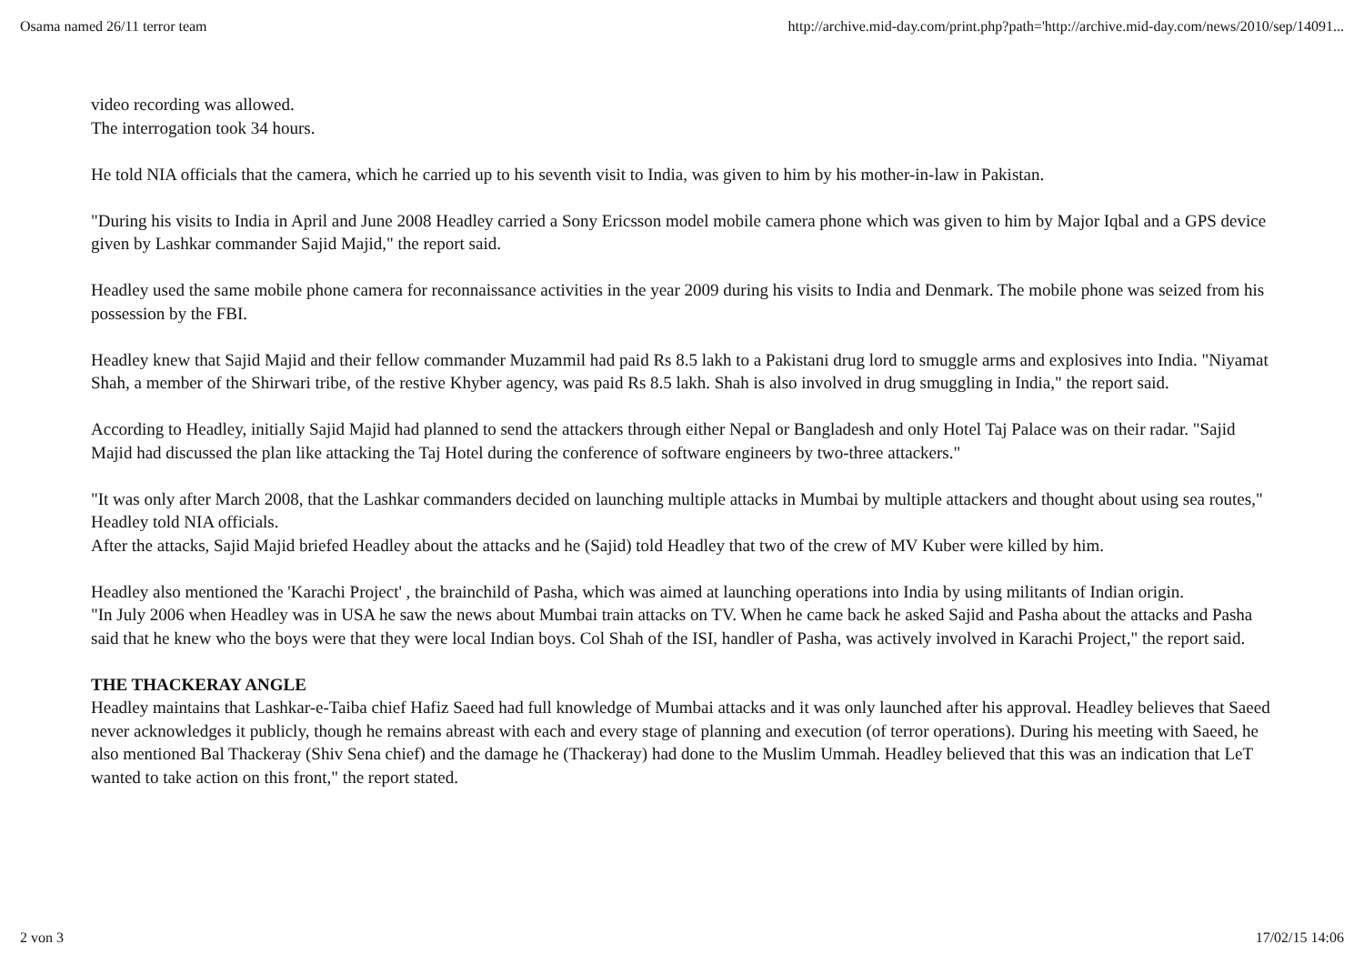Osama named 26/11 terror team http://archive.mid-day.com/print.php?path='http://archive.mid-day.com/news/2010/sep/14091...
video recording was allowed.
The interrogation took 34 hours.
He told NIA officials that the camera, which he carried up to his seventh visit to India, was given to him by his mother-in-law in Pakistan.
"During his visits to India in April and June 2008 Headley carried a Sony Ericsson model mobile camera phone which was given to him by Major Iqbal and a GPS device given by Lashkar commander Sajid Majid," the report said.
Headley used the same mobile phone camera for reconnaissance activities in the year 2009 during his visits to India and Denmark. The mobile phone was seized from his possession by the FBI.
Headley knew that Sajid Majid and their fellow commander Muzammil had paid Rs 8.5 lakh to a Pakistani drug lord to smuggle arms and explosives into India. "Niyamat Shah, a member of the Shirwari tribe, of the restive Khyber agency, was paid Rs 8.5 lakh. Shah is also involved in drug smuggling in India," the report said.
According to Headley, initially Sajid Majid had planned to send the attackers through either Nepal or Bangladesh and only Hotel Taj Palace was on their radar. "Sajid Majid had discussed the plan like attacking the Taj Hotel during the conference of software engineers by two-three attackers."
"It was only after March 2008, that the Lashkar commanders decided on launching multiple attacks in Mumbai by multiple attackers and thought about using sea routes," Headley told NIA officials.
After the attacks, Sajid Majid briefed Headley about the attacks and he (Sajid) told Headley that two of the crew of MV Kuber were killed by him.
Headley also mentioned the 'Karachi Project' , the brainchild of Pasha, which was aimed at launching operations into India by using militants of Indian origin.
"In July 2006 when Headley was in USA he saw the news about Mumbai train attacks on TV. When he came back he asked Sajid and Pasha about the attacks and Pasha said that he knew who the boys were that they were local Indian boys. Col Shah of the ISI, handler of Pasha, was actively involved in Karachi Project," the report said.
THE THACKERAY ANGLE
Headley maintains that Lashkar-e-Taiba chief Hafiz Saeed had full knowledge of Mumbai attacks and it was only launched after his approval. Headley believes that Saeed never acknowledges it publicly, though he remains abreast with each and every stage of planning and execution (of terror operations). During his meeting with Saeed, he also mentioned Bal Thackeray (Shiv Sena chief) and the damage he (Thackeray) had done to the Muslim Ummah. Headley believed that this was an indication that LeT wanted to take action on this front," the report stated.
2 von 3 17/02/15 14:06